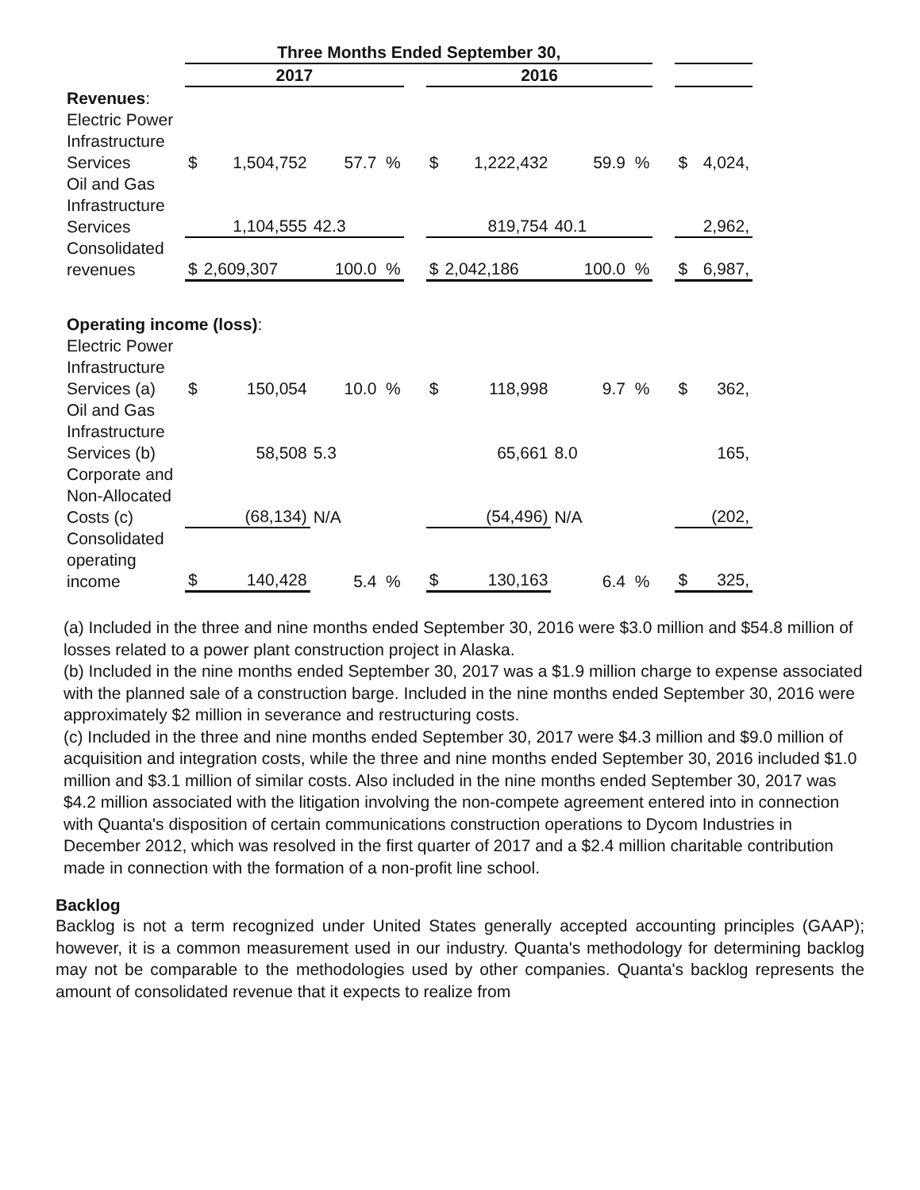| | Three Months Ended September 30, | | | | | | | | | |
| --- | --- | --- | --- | --- | --- | --- | --- | --- | --- | --- |
| | 2017 | | | | 2016 | | | | | |
| Revenues : | | | | | | | | | | |
| Electric Power Infrastructure Services | $ | 1,504,752 | 57.7 % | | $ | 1,222,432 | 59.9 % | | $ | 4,024, |
| Oil and Gas Infrastructure Services | | 1,104,555 | 42.3 | | | 819,754 | 40.1 | | | 2,962, |
| Consolidated revenues | $ | 2,609,307 | 100.0 % | | $ | 2,042,186 | 100.0 % | | $ | 6,987, |
| Operating income (loss) : | | | | | | | | | | |
| Electric Power Infrastructure Services (a) | $ | 150,054 | 10.0 % | | $ | 118,998 | 9.7 % | | $ | 362, |
| Oil and Gas Infrastructure Services (b) | | 58,508 | 5.3 | | | 65,661 | 8.0 | | | 165, |
| Corporate and Non-Allocated Costs (c) | | (68,134) | N/A | | | (54,496) | N/A | | | (202, |
| Consolidated operating income | $ | 140,428 | 5.4 % | | $ | 130,163 | 6.4 % | | $ | 325, |
(a) Included in the three and nine months ended September 30, 2016 were $3.0 million and $54.8 million of losses related to a power plant construction project in Alaska.
(b) Included in the nine months ended September 30, 2017 was a $1.9 million charge to expense associated with the planned sale of a construction barge. Included in the nine months ended September 30, 2016 were approximately $2 million in severance and restructuring costs.
(c) Included in the three and nine months ended September 30, 2017 were $4.3 million and $9.0 million of acquisition and integration costs, while the three and nine months ended September 30, 2016 included $1.0 million and $3.1 million of similar costs. Also included in the nine months ended September 30, 2017 was $4.2 million associated with the litigation involving the non-compete agreement entered into in connection with Quanta's disposition of certain communications construction operations to Dycom Industries in December 2012, which was resolved in the first quarter of 2017 and a $2.4 million charitable contribution made in connection with the formation of a non-profit line school.
Backlog
Backlog is not a term recognized under United States generally accepted accounting principles (GAAP); however, it is a common measurement used in our industry. Quanta's methodology for determining backlog may not be comparable to the methodologies used by other companies. Quanta's backlog represents the amount of consolidated revenue that it expects to realize from